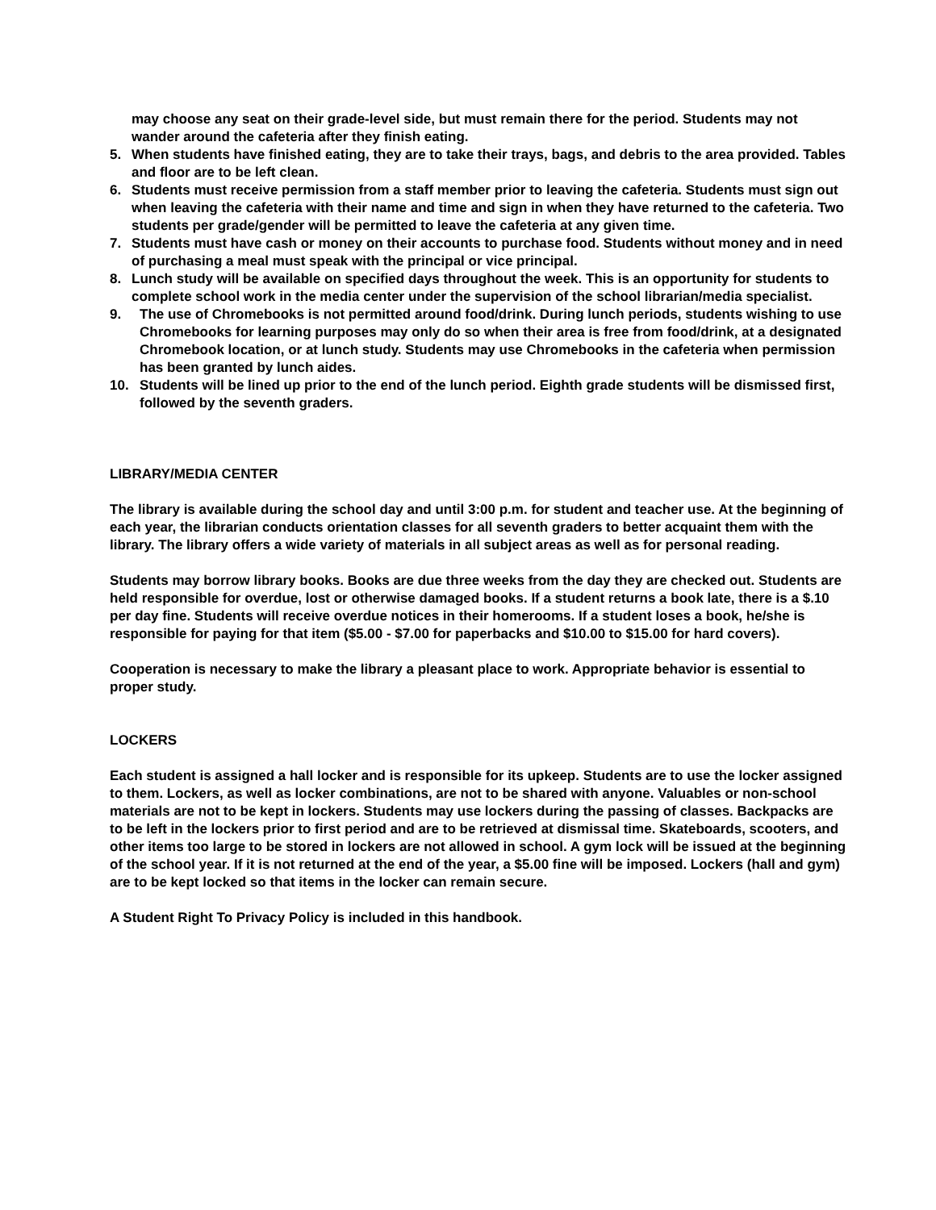may choose any seat on their grade-level side, but must remain there for the period. Students may not wander around the cafeteria after they finish eating.
5. When students have finished eating, they are to take their trays, bags, and debris to the area provided. Tables and floor are to be left clean.
6. Students must receive permission from a staff member prior to leaving the cafeteria. Students must sign out when leaving the cafeteria with their name and time and sign in when they have returned to the cafeteria. Two students per grade/gender will be permitted to leave the cafeteria at any given time.
7. Students must have cash or money on their accounts to purchase food. Students without money and in need of purchasing a meal must speak with the principal or vice principal.
8. Lunch study will be available on specified days throughout the week. This is an opportunity for students to complete school work in the media center under the supervision of the school librarian/media specialist.
9. The use of Chromebooks is not permitted around food/drink. During lunch periods, students wishing to use Chromebooks for learning purposes may only do so when their area is free from food/drink, at a designated Chromebook location, or at lunch study. Students may use Chromebooks in the cafeteria when permission has been granted by lunch aides.
10. Students will be lined up prior to the end of the lunch period. Eighth grade students will be dismissed first, followed by the seventh graders.
LIBRARY/MEDIA CENTER
The library is available during the school day and until 3:00 p.m. for student and teacher use. At the beginning of each year, the librarian conducts orientation classes for all seventh graders to better acquaint them with the library. The library offers a wide variety of materials in all subject areas as well as for personal reading.
Students may borrow library books. Books are due three weeks from the day they are checked out. Students are held responsible for overdue, lost or otherwise damaged books. If a student returns a book late, there is a $.10 per day fine. Students will receive overdue notices in their homerooms. If a student loses a book, he/she is responsible for paying for that item ($5.00 - $7.00 for paperbacks and $10.00 to $15.00 for hard covers).
Cooperation is necessary to make the library a pleasant place to work. Appropriate behavior is essential to proper study.
LOCKERS
Each student is assigned a hall locker and is responsible for its upkeep. Students are to use the locker assigned to them. Lockers, as well as locker combinations, are not to be shared with anyone. Valuables or non-school materials are not to be kept in lockers. Students may use lockers during the passing of classes. Backpacks are to be left in the lockers prior to first period and are to be retrieved at dismissal time. Skateboards, scooters, and other items too large to be stored in lockers are not allowed in school. A gym lock will be issued at the beginning of the school year. If it is not returned at the end of the year, a $5.00 fine will be imposed. Lockers (hall and gym) are to be kept locked so that items in the locker can remain secure.
A Student Right To Privacy Policy is included in this handbook.